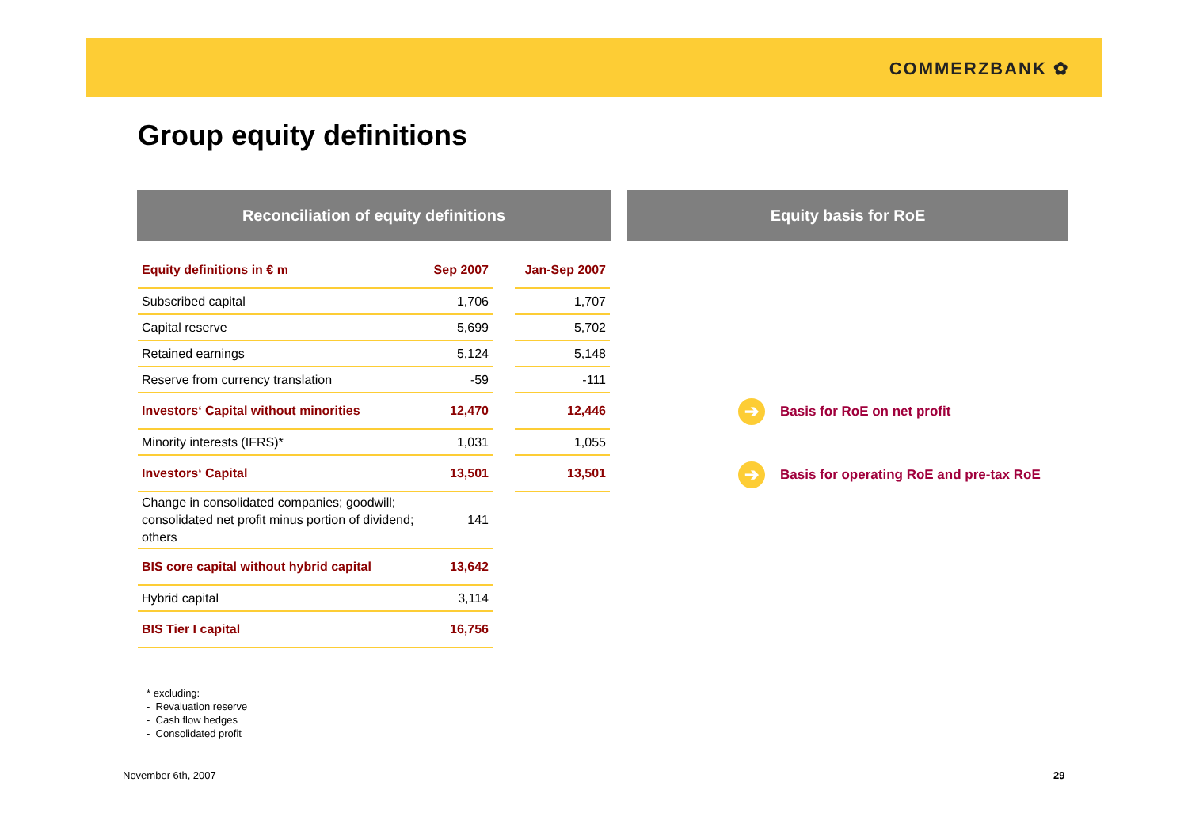COMMERZBANK ✿
Group equity definitions
Reconciliation of equity definitions Equity basis for RoE
| Equity definitions in € m | Sep 2007 | | Jan-Sep 2007 |
| --- | --- | --- | --- |
| Subscribed capital | 1,706 | | 1,707 |
| Capital reserve | 5,699 | | 5,702 |
| Retained earnings | 5,124 | | 5,148 |
| Reserve from currency translation | -59 | | -111 |
| Investors‘ Capital without minorities | 12,470 | | 12,446 |
| Minority interests (IFRS)* | 1,031 | | 1,055 |
| Investors‘ Capital | 13,501 | | 13,501 |
| Change in consolidated companies; goodwill; consolidated net profit minus portion of dividend; others | 141 | | |
| BIS core capital without hybrid capital | 13,642 | | |
| Hybrid capital | 3,114 | | |
| BIS Tier I capital | 16,756 | | |
➔ Basis for RoE on net profit
➔ Basis for operating RoE and pre-tax RoE
* excluding:
- Revaluation reserve
- Cash flow hedges
- Consolidated profit
November 6th, 2007 29